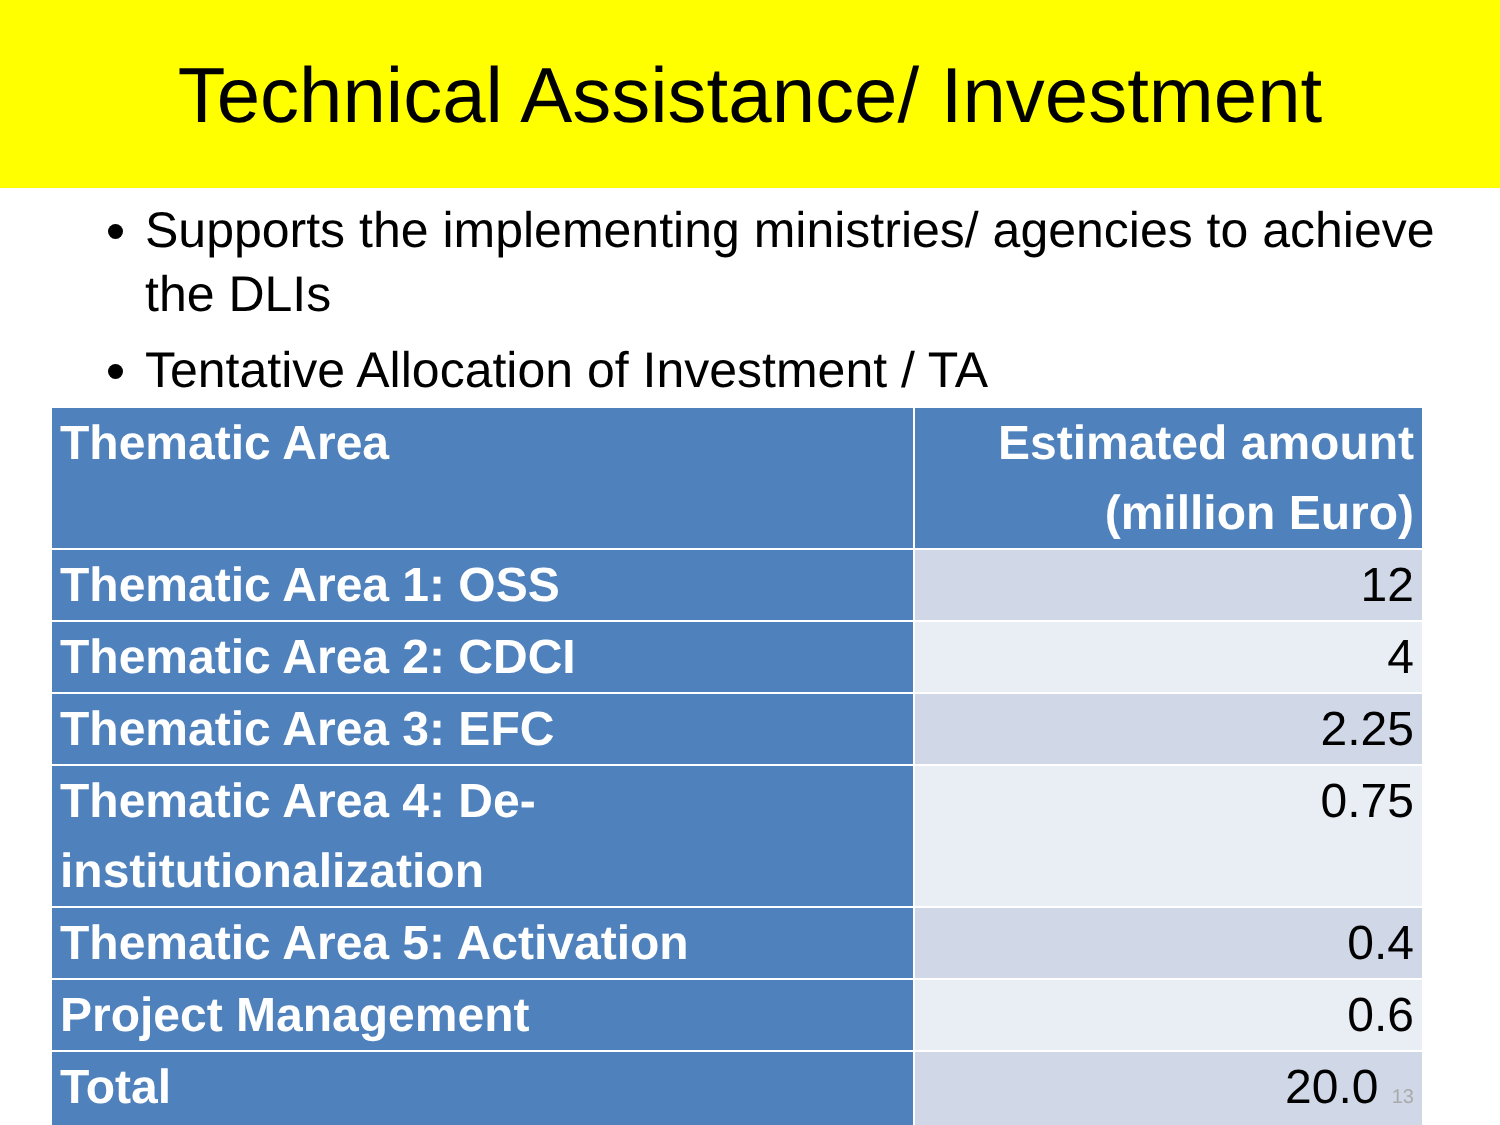Technical Assistance/ Investment
Supports the implementing ministries/ agencies to achieve the DLIs
Tentative Allocation of Investment / TA
| Thematic Area | Estimated amount (million Euro) |
| --- | --- |
| Thematic Area 1: OSS | 12 |
| Thematic Area 2: CDCI | 4 |
| Thematic Area 3: EFC | 2.25 |
| Thematic Area 4: De-institutionalization | 0.75 |
| Thematic Area 5: Activation | 0.4 |
| Project Management | 0.6 |
| Total | 20.0 13 |